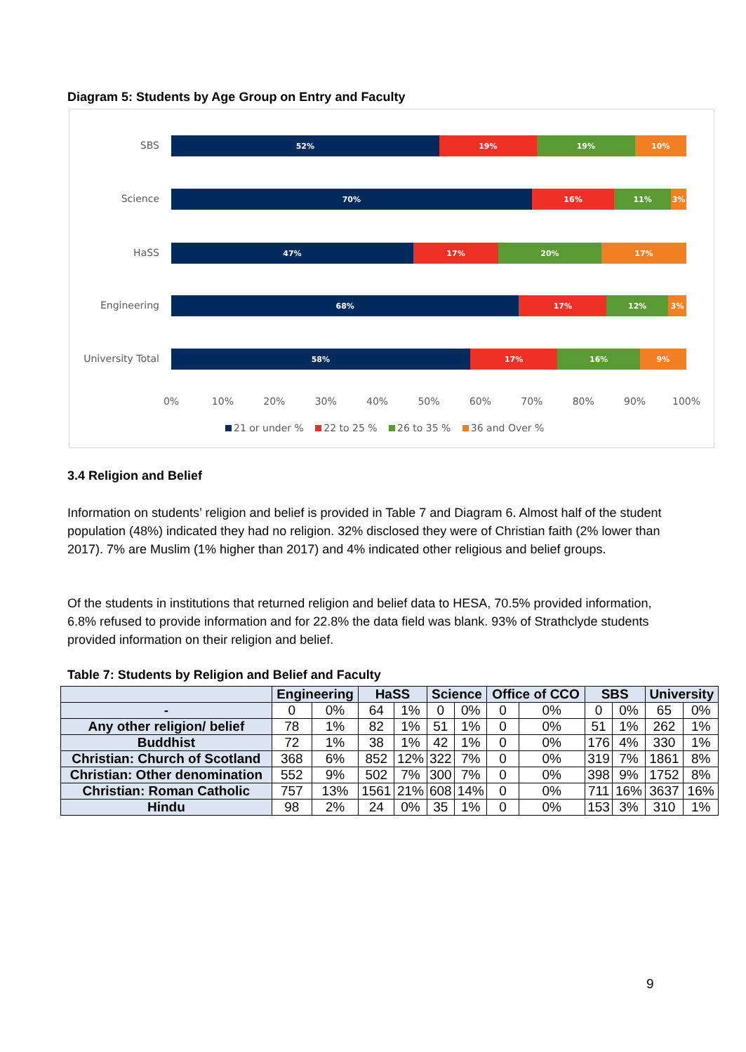Diagram 5: Students by Age Group on Entry and Faculty
SBS
52% 19% 19% 10%
Science
70% 16% 11% 3%
HaSS
47% 17% 20% 17%
Engineering
68% 17% 12% 3%
University Total
58% 17% 16% 9%
0% 10% 20% 30% 40% 50% 60% 70% 80% 90% 100%
21 or under % 22 to 25 % 26 to 35 % 36 and Over %
3.4 Religion and Belief
Information on students’ religion and belief is provided in Table 7 and Diagram 6. Almost half of the student population (48%) indicated they had no religion. 32% disclosed they were of Christian faith (2% lower than 2017). 7% are Muslim (1% higher than 2017) and 4% indicated other religious and belief groups.
Of the students in institutions that returned religion and belief data to HESA, 70.5% provided information, 6.8% refused to provide information and for 22.8% the data field was blank. 93% of Strathclyde students provided information on their religion and belief.
Table 7: Students by Religion and Belief and Faculty
| | Engineering | | HaSS | | Science | | Office of CCO | | SBS | | University | |
| --- | --- | --- | --- | --- | --- | --- | --- | --- | --- | --- | --- | --- |
| - | 0 | 0% | 64 | 1% | 0 | 0% | 0 | 0% | 0 | 0% | 65 | 0% |
| Any other religion/ belief | 78 | 1% | 82 | 1% | 51 | 1% | 0 | 0% | 51 | 1% | 262 | 1% |
| Buddhist | 72 | 1% | 38 | 1% | 42 | 1% | 0 | 0% | 176 | 4% | 330 | 1% |
| Christian: Church of Scotland | 368 | 6% | 852 | 12% | 322 | 7% | 0 | 0% | 319 | 7% | 1861 | 8% |
| Christian: Other denomination | 552 | 9% | 502 | 7% | 300 | 7% | 0 | 0% | 398 | 9% | 1752 | 8% |
| Christian: Roman Catholic | 757 | 13% | 1561 | 21% | 608 | 14% | 0 | 0% | 711 | 16% | 3637 | 16% |
| Hindu | 98 | 2% | 24 | 0% | 35 | 1% | 0 | 0% | 153 | 3% | 310 | 1% |
9